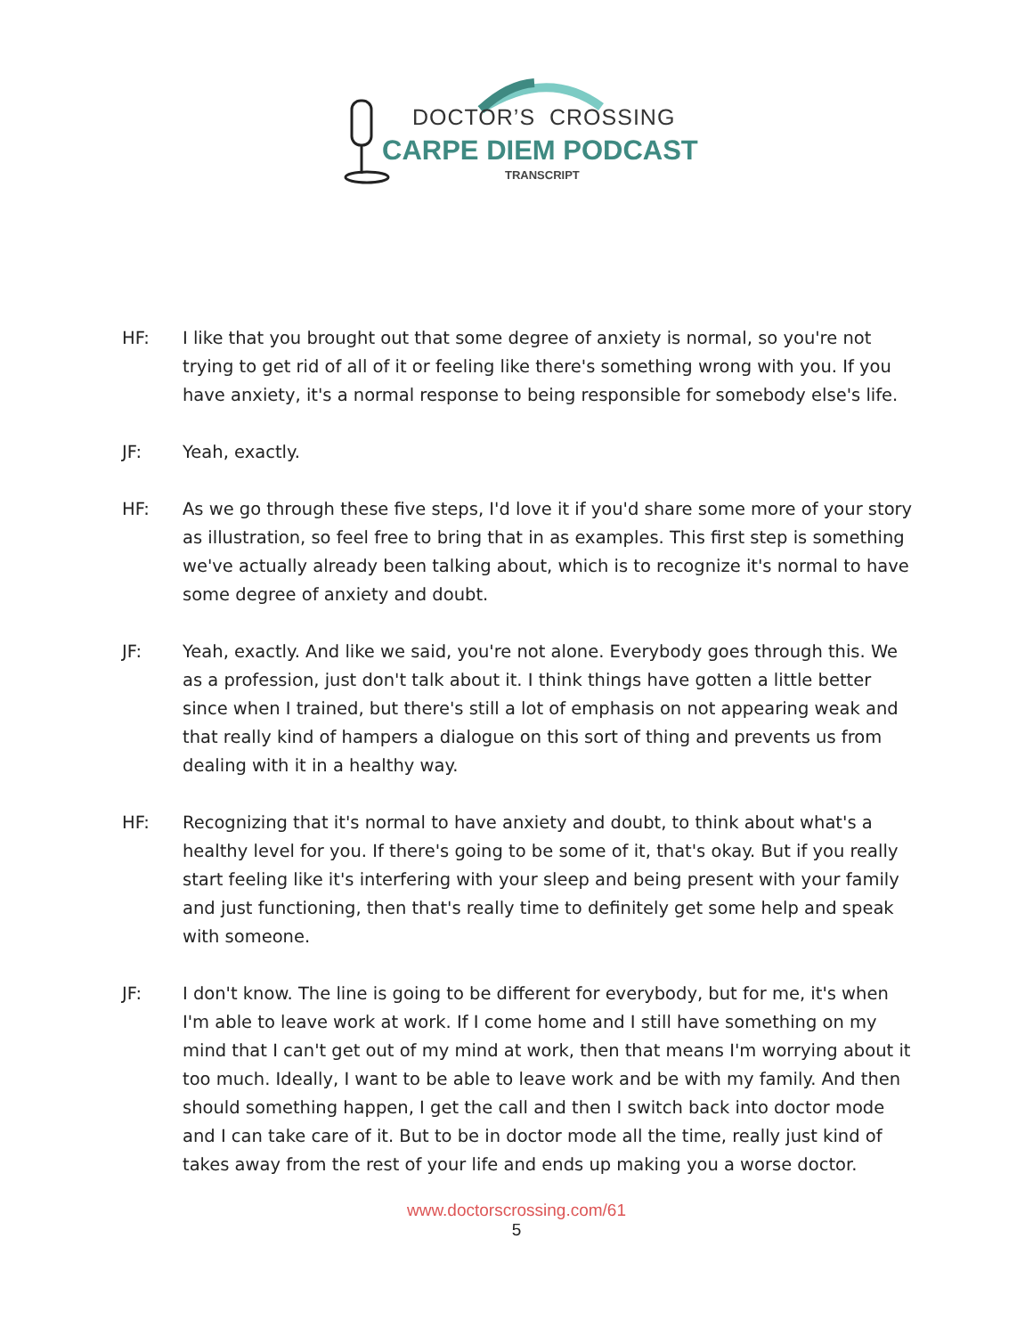DOCTOR’S CROSSING
CARPE DIEM PODCAST
TRANSCRIPT
HF: I like that you brought out that some degree of anxiety is normal, so you're not trying to get rid of all of it or feeling like there's something wrong with you. If you have anxiety, it's a normal response to being responsible for somebody else's life.
JF: Yeah, exactly.
HF: As we go through these five steps, I'd love it if you'd share some more of your story as illustration, so feel free to bring that in as examples. This first step is something we've actually already been talking about, which is to recognize it's normal to have some degree of anxiety and doubt.
JF: Yeah, exactly. And like we said, you're not alone. Everybody goes through this. We as a profession, just don't talk about it. I think things have gotten a little better since when I trained, but there's still a lot of emphasis on not appearing weak and that really kind of hampers a dialogue on this sort of thing and prevents us from dealing with it in a healthy way.
HF: Recognizing that it's normal to have anxiety and doubt, to think about what's a healthy level for you. If there's going to be some of it, that's okay. But if you really start feeling like it's interfering with your sleep and being present with your family and just functioning, then that's really time to definitely get some help and speak with someone.
JF: I don't know. The line is going to be different for everybody, but for me, it's when I'm able to leave work at work. If I come home and I still have something on my mind that I can't get out of my mind at work, then that means I'm worrying about it too much. Ideally, I want to be able to leave work and be with my family. And then should something happen, I get the call and then I switch back into doctor mode and I can take care of it. But to be in doctor mode all the time, really just kind of takes away from the rest of your life and ends up making you a worse doctor.
www.doctorscrossing.com/61
5